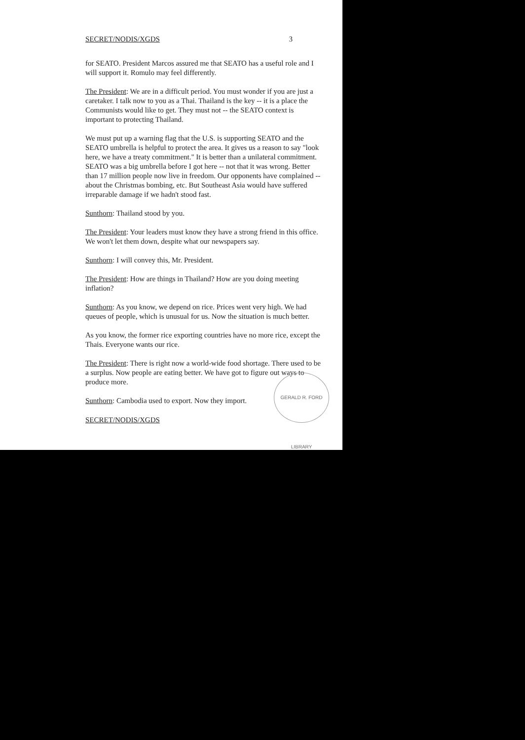SECRET/NODIS/XGDS 3
for SEATO. President Marcos assured me that SEATO has a useful role and I will support it. Romulo may feel differently.
The President: We are in a difficult period. You must wonder if you are just a caretaker. I talk now to you as a Thai. Thailand is the key -- it is a place the Communists would like to get. They must not -- the SEATO context is important to protecting Thailand.
We must put up a warning flag that the U.S. is supporting SEATO and the SEATO umbrella is helpful to protect the area. It gives us a reason to say "look here, we have a treaty commitment." It is better than a unilateral commitment. SEATO was a big umbrella before I got here -- not that it was wrong. Better than 17 million people now live in freedom. Our opponents have complained -- about the Christmas bombing, etc. But Southeast Asia would have suffered irreparable damage if we hadn't stood fast.
Sunthorn: Thailand stood by you.
The President: Your leaders must know they have a strong friend in this office. We won't let them down, despite what our newspapers say.
Sunthorn: I will convey this, Mr. President.
The President: How are things in Thailand? How are you doing meeting inflation?
Sunthorn: As you know, we depend on rice. Prices went very high. We had queues of people, which is unusual for us. Now the situation is much better.
As you know, the former rice exporting countries have no more rice, except the Thais. Everyone wants our rice.
The President: There is right now a world-wide food shortage. There used to be a surplus. Now people are eating better. We have got to figure out ways to produce more.
Sunthorn: Cambodia used to export. Now they import.
SECRET/NODIS/XGDS
GERALD R. FORD LIBRARY